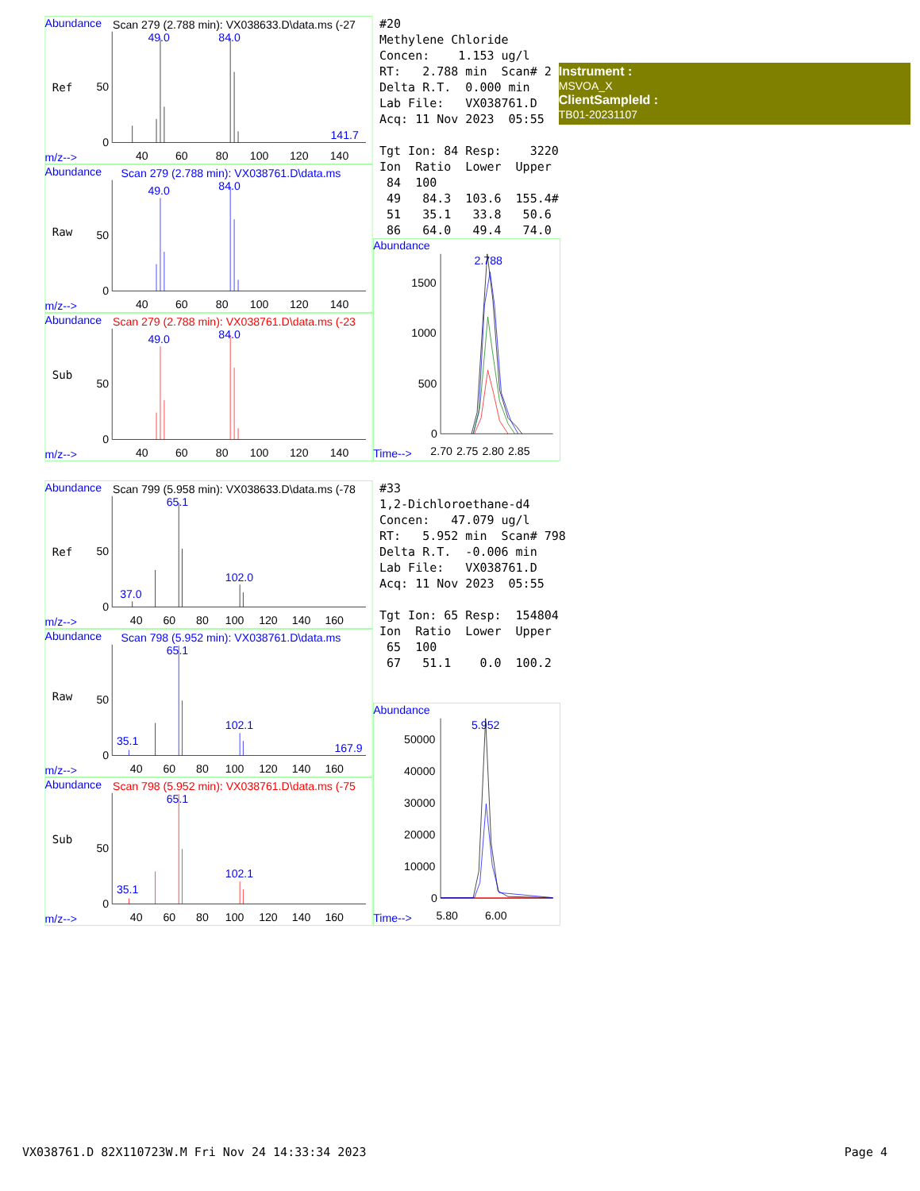Abundance
Scan 279 (2.788 min): VX038633.D\data.ms (-27
Ref
50
0
49.0
84.0
141.7
40
60
80
100
120
140
m/z-->
Abundance
Scan 279 (2.788 min): VX038761.D\data.ms
Raw
50
0
49.0
84.0
40
60
80
100
120
140
m/z-->
Abundance
Scan 279 (2.788 min): VX038761.D\data.ms (-23
Sub
50
0
49.0
84.0
40
60
80
100
120
140
m/z-->
#20
Methylene Chloride
Concen:    1.153 ug/l
RT:   2.788 min  Scan# 2
Delta R.T.  0.000 min
Lab File:   VX038761.D
Acq: 11 Nov 2023  05:55

Tgt Ion: 84 Resp:    3220
Ion  Ratio  Lower  Upper
 84  100
 49   84.3  103.6  155.4#
 51   35.1   33.8   50.6
 86   64.0   49.4   74.0
Instrument :
MSVOA_X
ClientSampleId :
TB01-20231107
Abundance
2.788
1500
1000
500
0
Time-->
2.70
2.75
2.80
2.85
Abundance
Scan 799 (5.958 min): VX038633.D\data.ms (-78
Ref
50
0
65.1
102.0
37.0
40
60
80
100
120
140
160
m/z-->
Abundance
Scan 798 (5.952 min): VX038761.D\data.ms
Raw
50
0
65.1
102.1
35.1
167.9
40
60
80
100
120
140
160
m/z-->
Abundance
Scan 798 (5.952 min): VX038761.D\data.ms (-75
Sub
50
0
65.1
102.1
35.1
40
60
80
100
120
140
160
m/z-->
#33
1,2-Dichloroethane-d4
Concen:   47.079 ug/l
RT:   5.952 min  Scan# 798
Delta R.T.  -0.006 min
Lab File:   VX038761.D
Acq: 11 Nov 2023  05:55

Tgt Ion: 65 Resp:  154804
Ion  Ratio  Lower  Upper
 65  100
 67   51.1    0.0  100.2
Abundance
5.952
50000
40000
30000
20000
10000
0
Time-->
5.80
6.00
VX038761.D 82X110723W.M Fri Nov 24 14:33:34 2023 Page 4